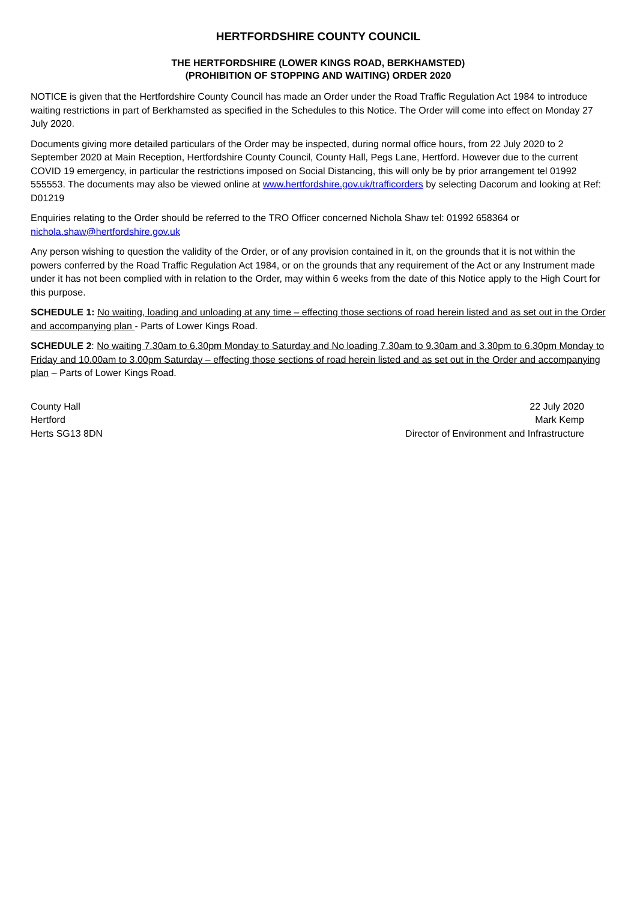HERTFORDSHIRE COUNTY COUNCIL
THE HERTFORDSHIRE (LOWER KINGS ROAD, BERKHAMSTED)
(PROHIBITION OF STOPPING AND WAITING) ORDER 2020
NOTICE is given that the Hertfordshire County Council has made an Order under the Road Traffic Regulation Act 1984 to introduce waiting restrictions in part of Berkhamsted as specified in the Schedules to this Notice. The Order will come into effect on Monday 27 July 2020.
Documents giving more detailed particulars of the Order may be inspected, during normal office hours, from 22 July 2020 to 2 September 2020 at Main Reception, Hertfordshire County Council, County Hall, Pegs Lane, Hertford. However due to the current COVID 19 emergency, in particular the restrictions imposed on Social Distancing, this will only be by prior arrangement tel 01992 555553. The documents may also be viewed online at www.hertfordshire.gov.uk/trafficorders by selecting Dacorum and looking at Ref: D01219
Enquiries relating to the Order should be referred to the TRO Officer concerned Nichola Shaw tel: 01992 658364 or nichola.shaw@hertfordshire.gov.uk
Any person wishing to question the validity of the Order, or of any provision contained in it, on the grounds that it is not within the powers conferred by the Road Traffic Regulation Act 1984, or on the grounds that any requirement of the Act or any Instrument made under it has not been complied with in relation to the Order, may within 6 weeks from the date of this Notice apply to the High Court for this purpose.
SCHEDULE 1: No waiting, loading and unloading at any time – effecting those sections of road herein listed and as set out in the Order and accompanying plan - Parts of Lower Kings Road.
SCHEDULE 2: No waiting 7.30am to 6.30pm Monday to Saturday and No loading 7.30am to 9.30am and 3.30pm to 6.30pm Monday to Friday and 10.00am to 3.00pm Saturday – effecting those sections of road herein listed and as set out in the Order and accompanying plan – Parts of Lower Kings Road.
County Hall
Hertford
Herts SG13 8DN
22 July 2020
Mark Kemp
Director of Environment and Infrastructure